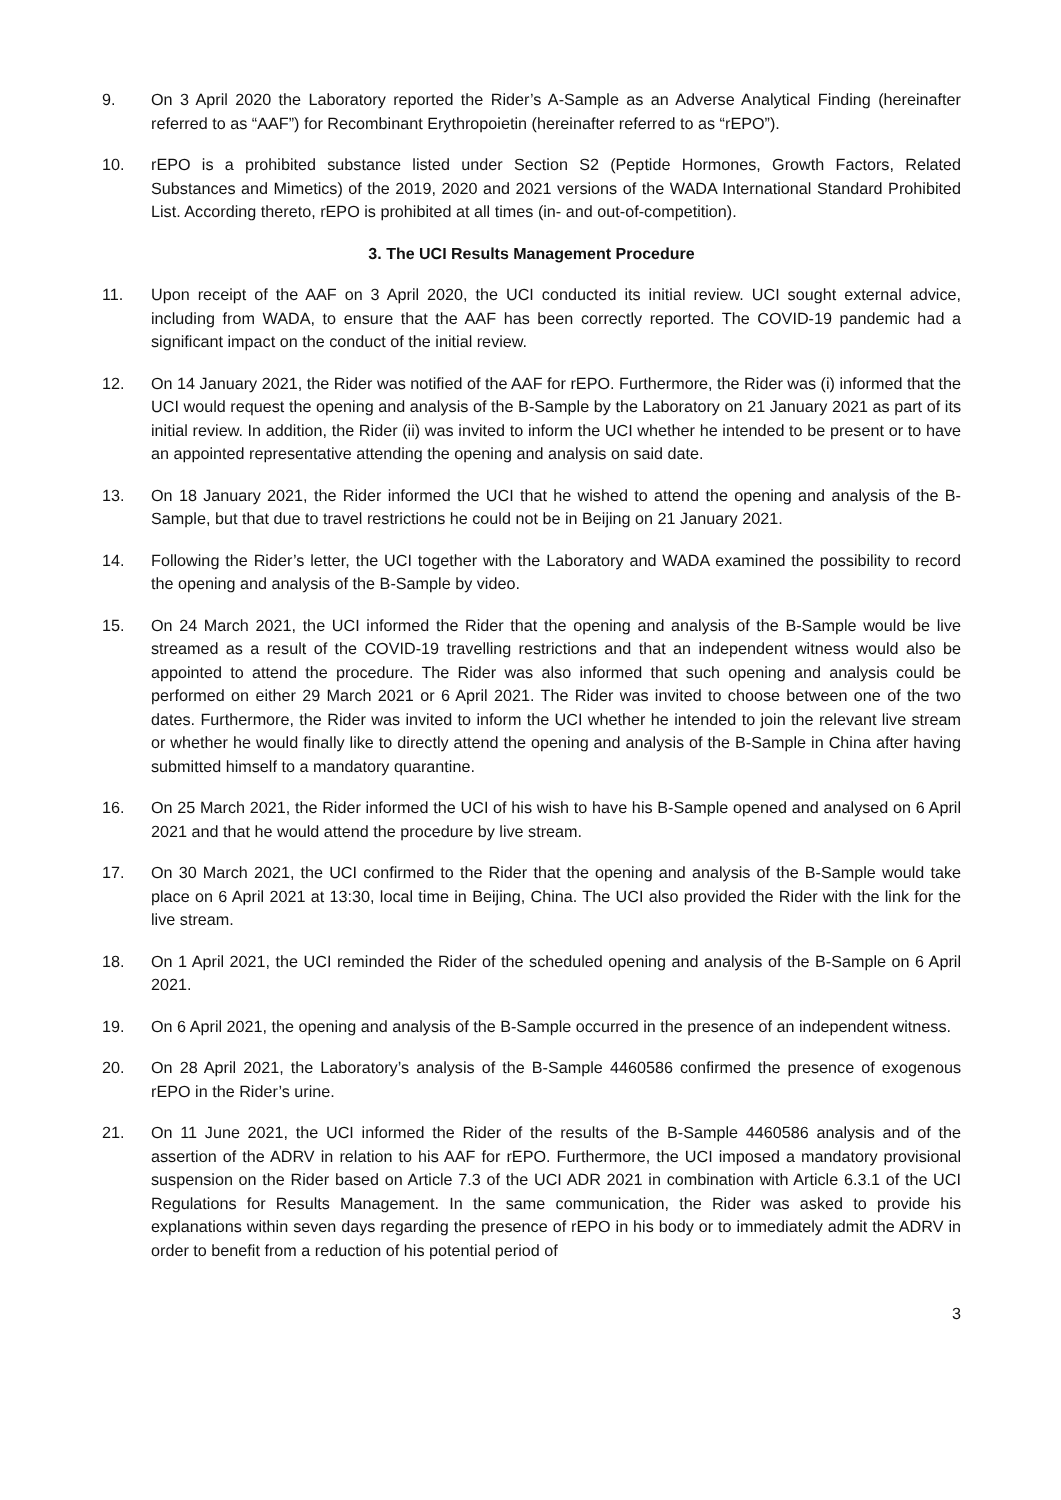9. On 3 April 2020 the Laboratory reported the Rider’s A-Sample as an Adverse Analytical Finding (hereinafter referred to as “AAF”) for Recombinant Erythropoietin (hereinafter referred to as “rEPO”).
10. rEPO is a prohibited substance listed under Section S2 (Peptide Hormones, Growth Factors, Related Substances and Mimetics) of the 2019, 2020 and 2021 versions of the WADA International Standard Prohibited List. According thereto, rEPO is prohibited at all times (in- and out-of-competition).
3. The UCI Results Management Procedure
11. Upon receipt of the AAF on 3 April 2020, the UCI conducted its initial review. UCI sought external advice, including from WADA, to ensure that the AAF has been correctly reported. The COVID-19 pandemic had a significant impact on the conduct of the initial review.
12. On 14 January 2021, the Rider was notified of the AAF for rEPO. Furthermore, the Rider was (i) informed that the UCI would request the opening and analysis of the B-Sample by the Laboratory on 21 January 2021 as part of its initial review. In addition, the Rider (ii) was invited to inform the UCI whether he intended to be present or to have an appointed representative attending the opening and analysis on said date.
13. On 18 January 2021, the Rider informed the UCI that he wished to attend the opening and analysis of the B-Sample, but that due to travel restrictions he could not be in Beijing on 21 January 2021.
14. Following the Rider’s letter, the UCI together with the Laboratory and WADA examined the possibility to record the opening and analysis of the B-Sample by video.
15. On 24 March 2021, the UCI informed the Rider that the opening and analysis of the B-Sample would be live streamed as a result of the COVID-19 travelling restrictions and that an independent witness would also be appointed to attend the procedure. The Rider was also informed that such opening and analysis could be performed on either 29 March 2021 or 6 April 2021. The Rider was invited to choose between one of the two dates. Furthermore, the Rider was invited to inform the UCI whether he intended to join the relevant live stream or whether he would finally like to directly attend the opening and analysis of the B-Sample in China after having submitted himself to a mandatory quarantine.
16. On 25 March 2021, the Rider informed the UCI of his wish to have his B-Sample opened and analysed on 6 April 2021 and that he would attend the procedure by live stream.
17. On 30 March 2021, the UCI confirmed to the Rider that the opening and analysis of the B-Sample would take place on 6 April 2021 at 13:30, local time in Beijing, China. The UCI also provided the Rider with the link for the live stream.
18. On 1 April 2021, the UCI reminded the Rider of the scheduled opening and analysis of the B-Sample on 6 April 2021.
19. On 6 April 2021, the opening and analysis of the B-Sample occurred in the presence of an independent witness.
20. On 28 April 2021, the Laboratory’s analysis of the B-Sample 4460586 confirmed the presence of exogenous rEPO in the Rider’s urine.
21. On 11 June 2021, the UCI informed the Rider of the results of the B-Sample 4460586 analysis and of the assertion of the ADRV in relation to his AAF for rEPO. Furthermore, the UCI imposed a mandatory provisional suspension on the Rider based on Article 7.3 of the UCI ADR 2021 in combination with Article 6.3.1 of the UCI Regulations for Results Management. In the same communication, the Rider was asked to provide his explanations within seven days regarding the presence of rEPO in his body or to immediately admit the ADRV in order to benefit from a reduction of his potential period of
3